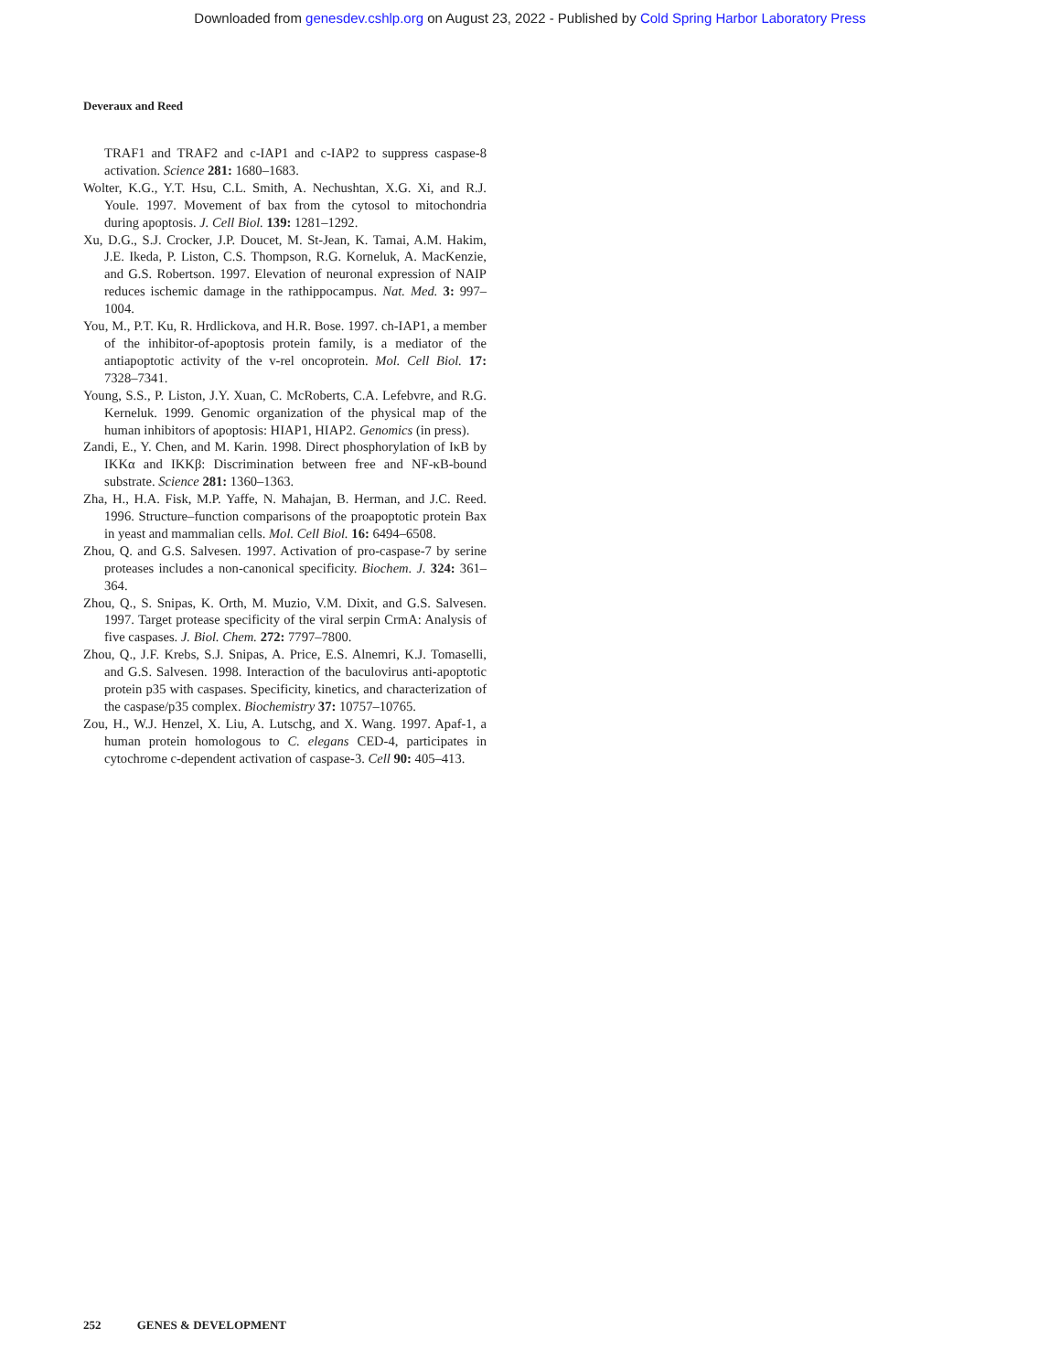Downloaded from genesdev.cshlp.org on August 23, 2022 - Published by Cold Spring Harbor Laboratory Press
Deveraux and Reed
TRAF1 and TRAF2 and c-IAP1 and c-IAP2 to suppress caspase-8 activation. Science 281: 1680–1683.
Wolter, K.G., Y.T. Hsu, C.L. Smith, A. Nechushtan, X.G. Xi, and R.J. Youle. 1997. Movement of bax from the cytosol to mitochondria during apoptosis. J. Cell Biol. 139: 1281–1292.
Xu, D.G., S.J. Crocker, J.P. Doucet, M. St-Jean, K. Tamai, A.M. Hakim, J.E. Ikeda, P. Liston, C.S. Thompson, R.G. Korneluk, A. MacKenzie, and G.S. Robertson. 1997. Elevation of neuronal expression of NAIP reduces ischemic damage in the rathippocampus. Nat. Med. 3: 997–1004.
You, M., P.T. Ku, R. Hrdlickova, and H.R. Bose. 1997. ch-IAP1, a member of the inhibitor-of-apoptosis protein family, is a mediator of the antiapoptotic activity of the v-rel oncoprotein. Mol. Cell Biol. 17: 7328–7341.
Young, S.S., P. Liston, J.Y. Xuan, C. McRoberts, C.A. Lefebvre, and R.G. Kerneluk. 1999. Genomic organization of the physical map of the human inhibitors of apoptosis: HIAP1, HIAP2. Genomics (in press).
Zandi, E., Y. Chen, and M. Karin. 1998. Direct phosphorylation of IκB by IKKα and IKKβ: Discrimination between free and NF-κB-bound substrate. Science 281: 1360–1363.
Zha, H., H.A. Fisk, M.P. Yaffe, N. Mahajan, B. Herman, and J.C. Reed. 1996. Structure–function comparisons of the proapoptotic protein Bax in yeast and mammalian cells. Mol. Cell Biol. 16: 6494–6508.
Zhou, Q. and G.S. Salvesen. 1997. Activation of pro-caspase-7 by serine proteases includes a non-canonical specificity. Biochem. J. 324: 361–364.
Zhou, Q., S. Snipas, K. Orth, M. Muzio, V.M. Dixit, and G.S. Salvesen. 1997. Target protease specificity of the viral serpin CrmA: Analysis of five caspases. J. Biol. Chem. 272: 7797–7800.
Zhou, Q., J.F. Krebs, S.J. Snipas, A. Price, E.S. Alnemri, K.J. Tomaselli, and G.S. Salvesen. 1998. Interaction of the baculovirus anti-apoptotic protein p35 with caspases. Specificity, kinetics, and characterization of the caspase/p35 complex. Biochemistry 37: 10757–10765.
Zou, H., W.J. Henzel, X. Liu, A. Lutschg, and X. Wang. 1997. Apaf-1, a human protein homologous to C. elegans CED-4, participates in cytochrome c-dependent activation of caspase-3. Cell 90: 405–413.
252 GENES & DEVELOPMENT